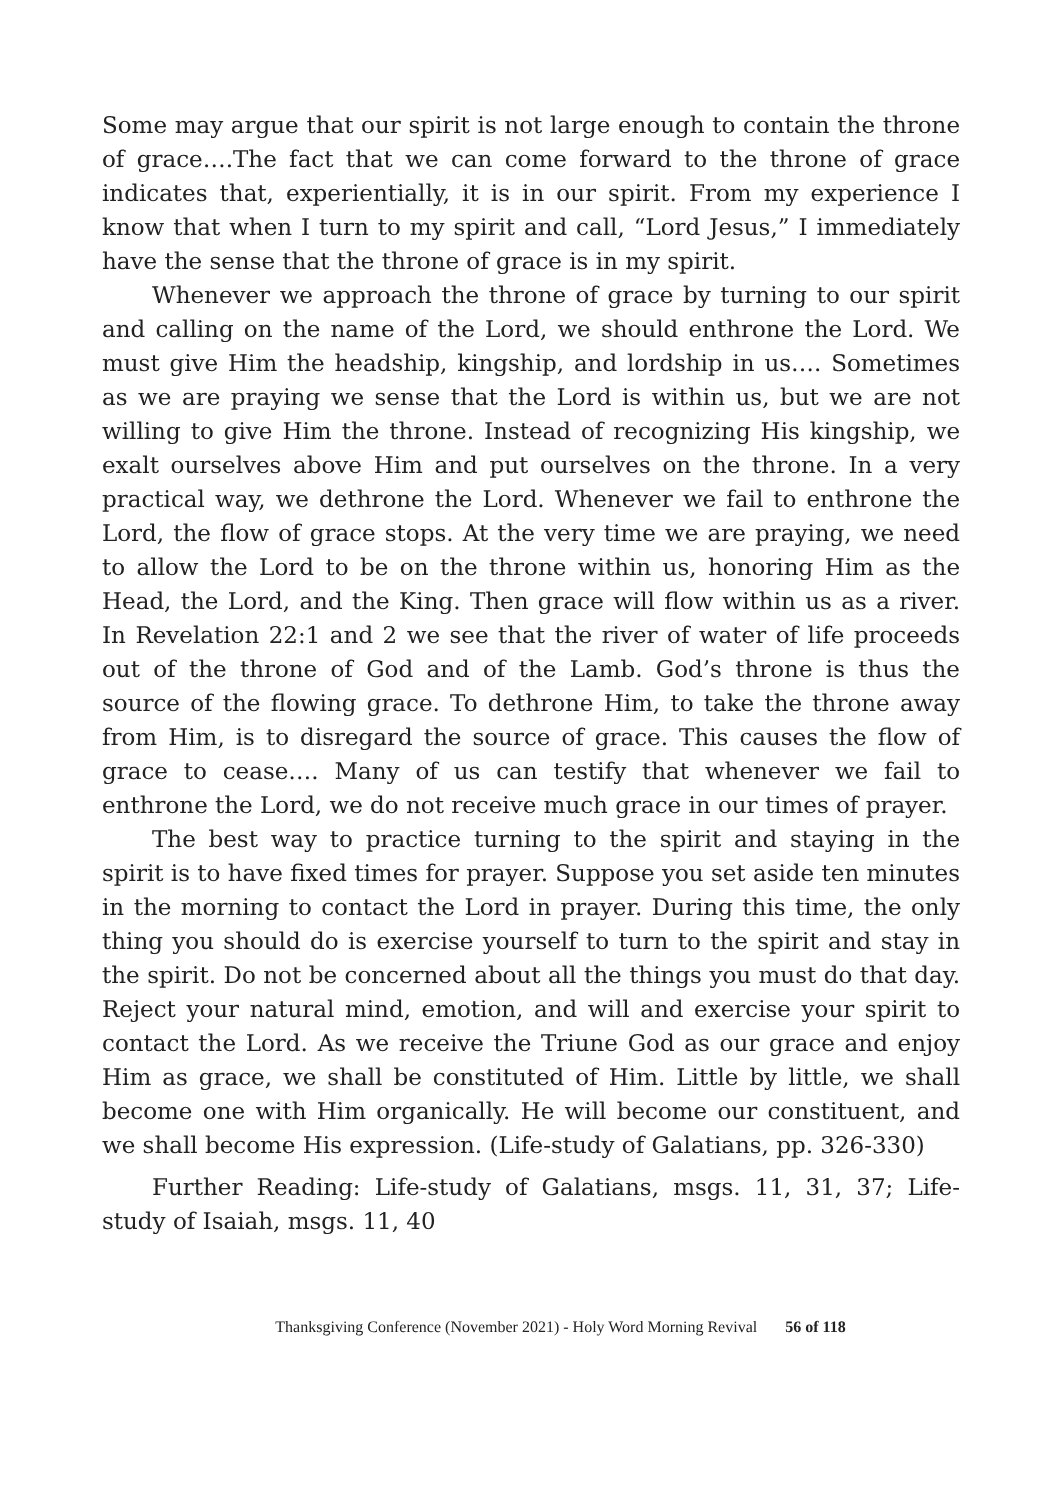Some may argue that our spirit is not large enough to contain the throne of grace….The fact that we can come forward to the throne of grace indicates that, experientially, it is in our spirit. From my experience I know that when I turn to my spirit and call, “Lord Jesus,” I immediately have the sense that the throne of grace is in my spirit.
Whenever we approach the throne of grace by turning to our spirit and calling on the name of the Lord, we should enthrone the Lord. We must give Him the headship, kingship, and lordship in us…. Sometimes as we are praying we sense that the Lord is within us, but we are not willing to give Him the throne. Instead of recognizing His kingship, we exalt ourselves above Him and put ourselves on the throne. In a very practical way, we dethrone the Lord. Whenever we fail to enthrone the Lord, the flow of grace stops. At the very time we are praying, we need to allow the Lord to be on the throne within us, honoring Him as the Head, the Lord, and the King. Then grace will flow within us as a river. In Revelation 22:1 and 2 we see that the river of water of life proceeds out of the throne of God and of the Lamb. God’s throne is thus the source of the flowing grace. To dethrone Him, to take the throne away from Him, is to disregard the source of grace. This causes the flow of grace to cease…. Many of us can testify that whenever we fail to enthrone the Lord, we do not receive much grace in our times of prayer.
The best way to practice turning to the spirit and staying in the spirit is to have fixed times for prayer. Suppose you set aside ten minutes in the morning to contact the Lord in prayer. During this time, the only thing you should do is exercise yourself to turn to the spirit and stay in the spirit. Do not be concerned about all the things you must do that day. Reject your natural mind, emotion, and will and exercise your spirit to contact the Lord. As we receive the Triune God as our grace and enjoy Him as grace, we shall be constituted of Him. Little by little, we shall become one with Him organically. He will become our constituent, and we shall become His expression. (Life-study of Galatians, pp. 326-330)
Further Reading: Life-study of Galatians, msgs. 11, 31, 37; Life-study of Isaiah, msgs. 11, 40
Thanksgiving Conference (November 2021) - Holy Word Morning Revival 56 of 118